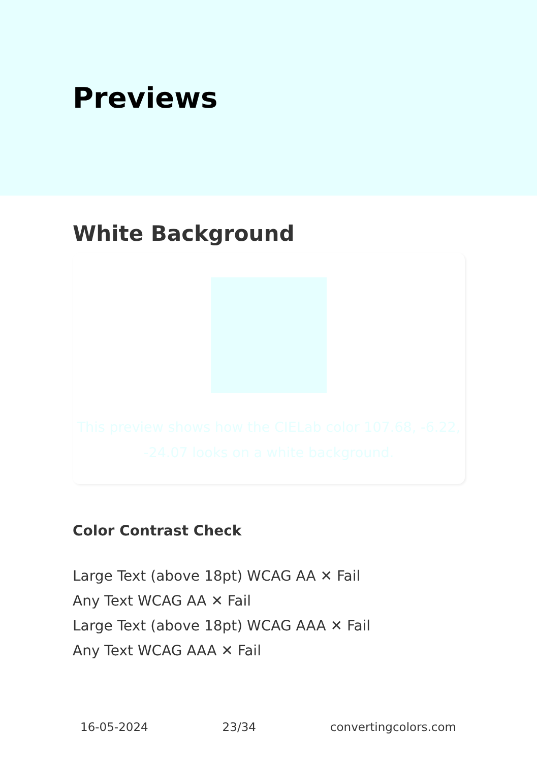Previews
White Background
This preview shows how the CIELab color 107.68, -6.22, -24.07 looks on a white background.
Color Contrast Check
Large Text (above 18pt) WCAG AA ✕ Fail
Any Text WCAG AA ✕ Fail
Large Text (above 18pt) WCAG AAA ✕ Fail
Any Text WCAG AAA ✕ Fail
16-05-2024 23/34 convertingcolors.com